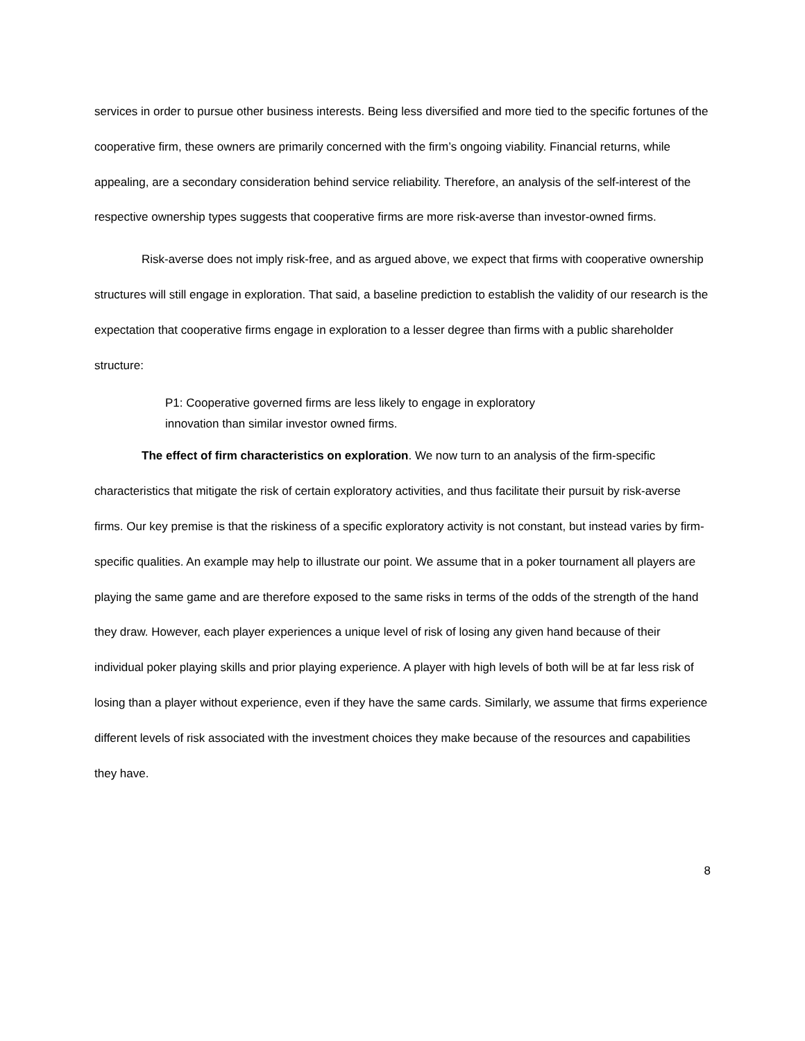services in order to pursue other business interests. Being less diversified and more tied to the specific fortunes of the cooperative firm, these owners are primarily concerned with the firm’s ongoing viability. Financial returns, while appealing, are a secondary consideration behind service reliability. Therefore, an analysis of the self-interest of the respective ownership types suggests that cooperative firms are more risk-averse than investor-owned firms.
Risk-averse does not imply risk-free, and as argued above, we expect that firms with cooperative ownership structures will still engage in exploration. That said, a baseline prediction to establish the validity of our research is the expectation that cooperative firms engage in exploration to a lesser degree than firms with a public shareholder structure:
P1: Cooperative governed firms are less likely to engage in exploratory innovation than similar investor owned firms.
The effect of firm characteristics on exploration. We now turn to an analysis of the firm-specific characteristics that mitigate the risk of certain exploratory activities, and thus facilitate their pursuit by risk-averse firms. Our key premise is that the riskiness of a specific exploratory activity is not constant, but instead varies by firm-specific qualities. An example may help to illustrate our point. We assume that in a poker tournament all players are playing the same game and are therefore exposed to the same risks in terms of the odds of the strength of the hand they draw. However, each player experiences a unique level of risk of losing any given hand because of their individual poker playing skills and prior playing experience. A player with high levels of both will be at far less risk of losing than a player without experience, even if they have the same cards. Similarly, we assume that firms experience different levels of risk associated with the investment choices they make because of the resources and capabilities they have.
8